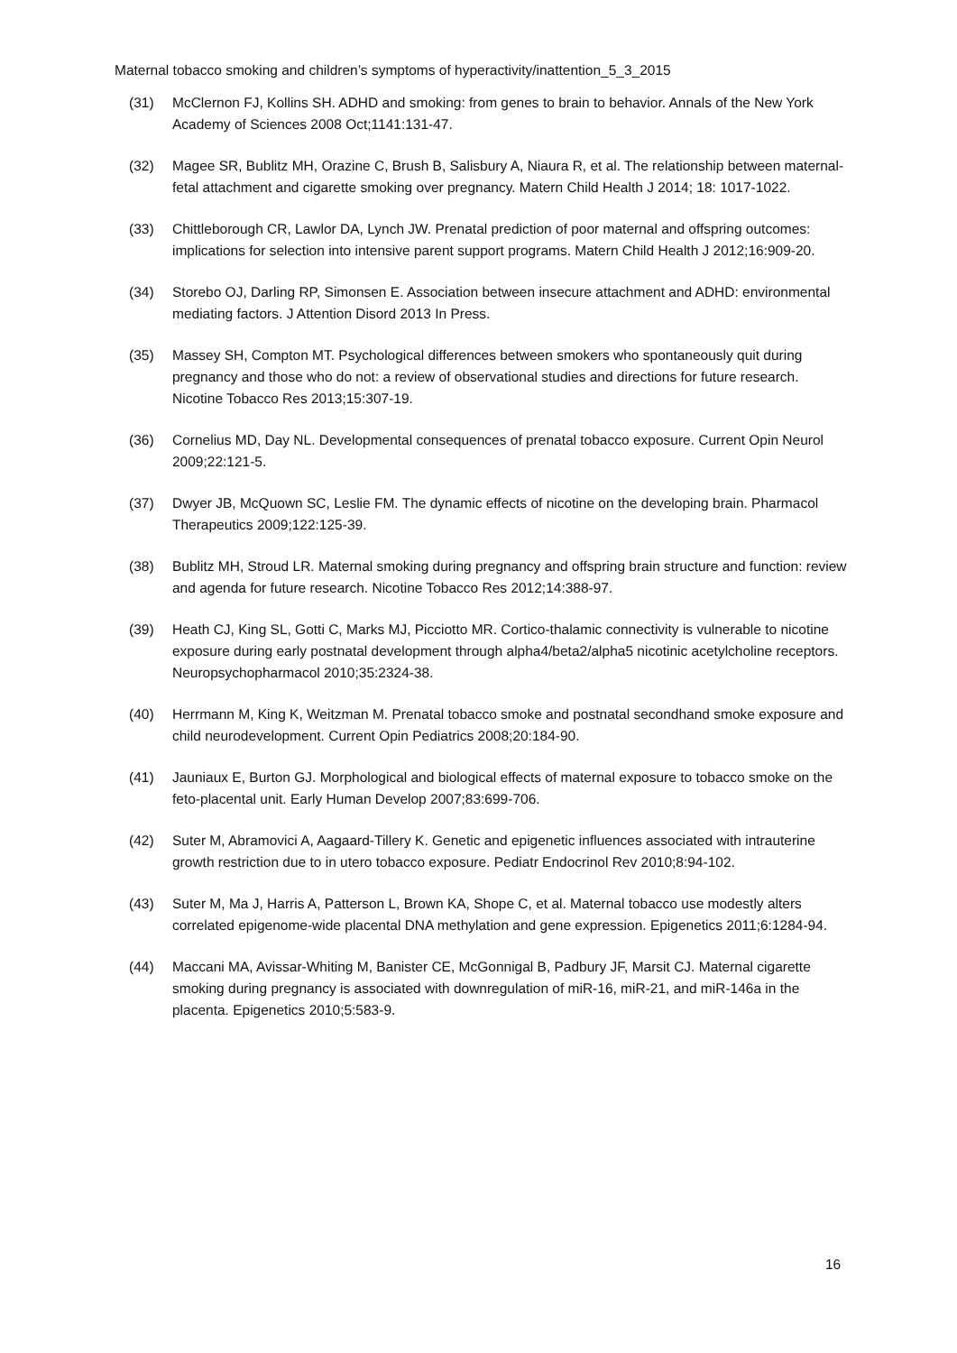Maternal tobacco smoking and children’s symptoms of hyperactivity/inattention_5_3_2015
(31) McClernon FJ, Kollins SH. ADHD and smoking: from genes to brain to behavior. Annals of the New York Academy of Sciences 2008 Oct;1141:131-47.
(32) Magee SR, Bublitz MH, Orazine C, Brush B, Salisbury A, Niaura R, et al. The relationship between maternal-fetal attachment and cigarette smoking over pregnancy. Matern Child Health J 2014; 18: 1017-1022.
(33) Chittleborough CR, Lawlor DA, Lynch JW. Prenatal prediction of poor maternal and offspring outcomes: implications for selection into intensive parent support programs. Matern Child Health J 2012;16:909-20.
(34) Storebo OJ, Darling RP, Simonsen E. Association between insecure attachment and ADHD: environmental mediating factors. J Attention Disord 2013 In Press.
(35) Massey SH, Compton MT. Psychological differences between smokers who spontaneously quit during pregnancy and those who do not: a review of observational studies and directions for future research. Nicotine Tobacco Res 2013;15:307-19.
(36) Cornelius MD, Day NL. Developmental consequences of prenatal tobacco exposure. Current Opin Neurol 2009;22:121-5.
(37) Dwyer JB, McQuown SC, Leslie FM. The dynamic effects of nicotine on the developing brain. Pharmacol Therapeutics 2009;122:125-39.
(38) Bublitz MH, Stroud LR. Maternal smoking during pregnancy and offspring brain structure and function: review and agenda for future research. Nicotine Tobacco Res 2012;14:388-97.
(39) Heath CJ, King SL, Gotti C, Marks MJ, Picciotto MR. Cortico-thalamic connectivity is vulnerable to nicotine exposure during early postnatal development through alpha4/beta2/alpha5 nicotinic acetylcholine receptors. Neuropsychopharmacol 2010;35:2324-38.
(40) Herrmann M, King K, Weitzman M. Prenatal tobacco smoke and postnatal secondhand smoke exposure and child neurodevelopment. Current Opin Pediatrics 2008;20:184-90.
(41) Jauniaux E, Burton GJ. Morphological and biological effects of maternal exposure to tobacco smoke on the feto-placental unit. Early Human Develop 2007;83:699-706.
(42) Suter M, Abramovici A, Aagaard-Tillery K. Genetic and epigenetic influences associated with intrauterine growth restriction due to in utero tobacco exposure. Pediatr Endocrinol Rev 2010;8:94-102.
(43) Suter M, Ma J, Harris A, Patterson L, Brown KA, Shope C, et al. Maternal tobacco use modestly alters correlated epigenome-wide placental DNA methylation and gene expression. Epigenetics 2011;6:1284-94.
(44) Maccani MA, Avissar-Whiting M, Banister CE, McGonnigal B, Padbury JF, Marsit CJ. Maternal cigarette smoking during pregnancy is associated with downregulation of miR-16, miR-21, and miR-146a in the placenta. Epigenetics 2010;5:583-9.
16